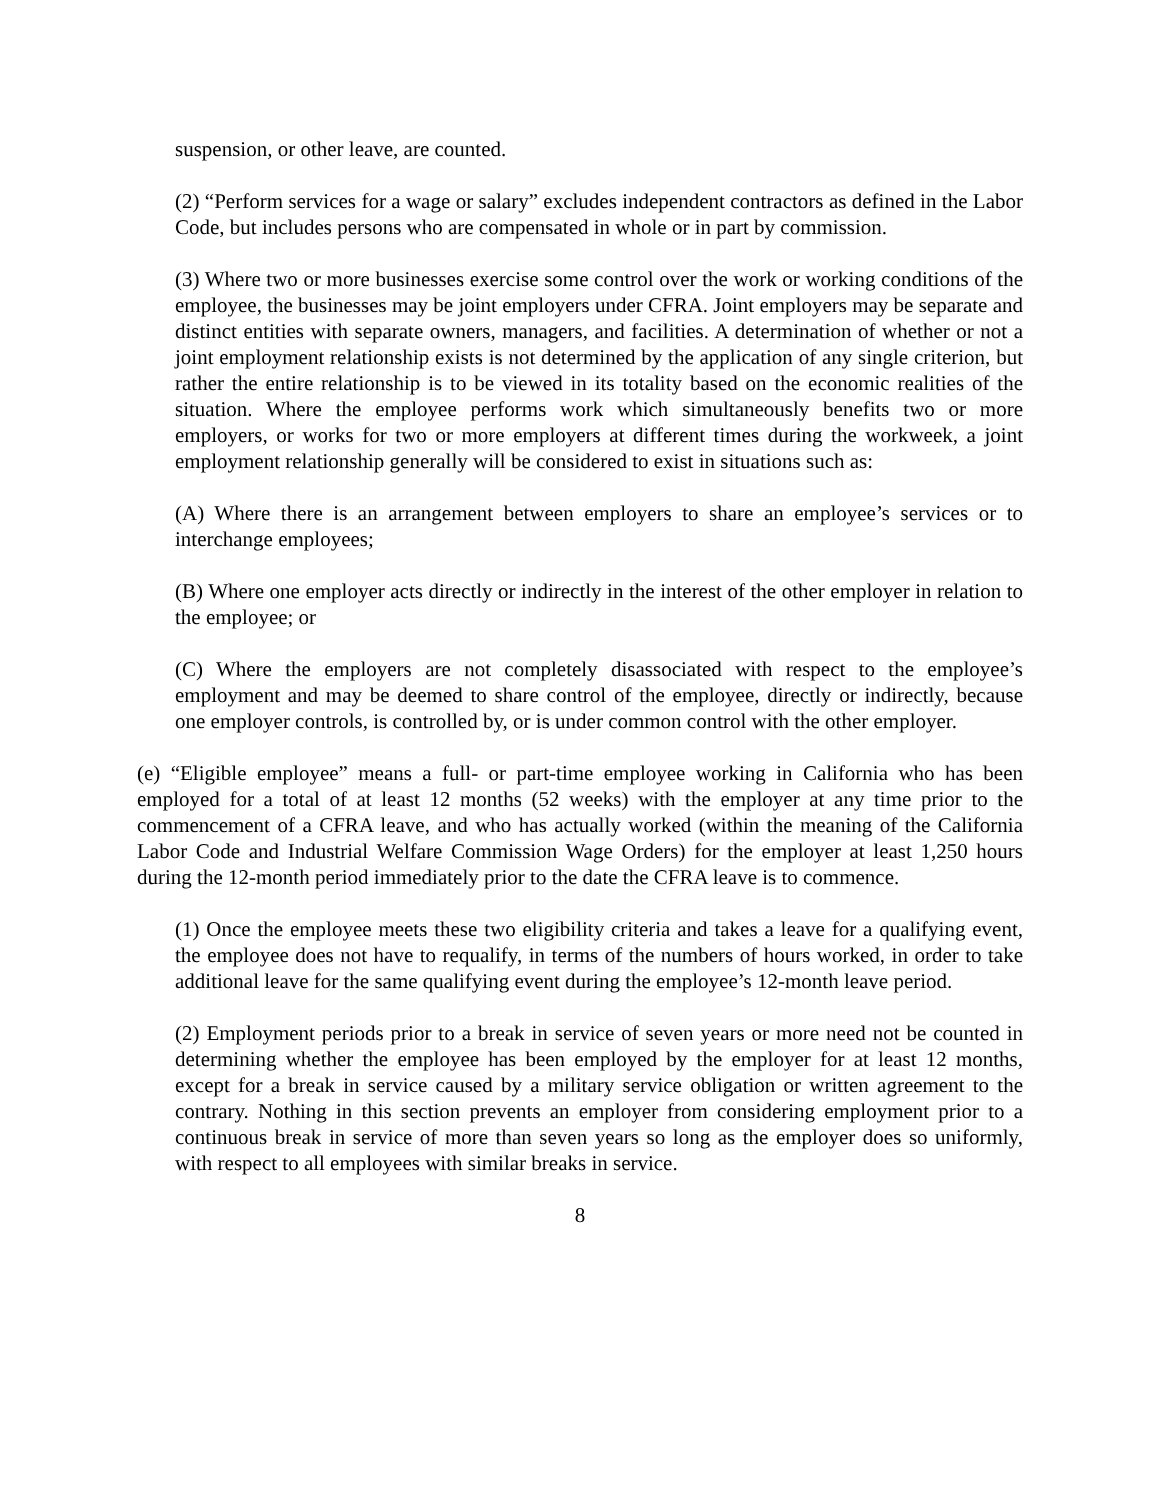suspension, or other leave, are counted.
(2) “Perform services for a wage or salary” excludes independent contractors as defined in the Labor Code, but includes persons who are compensated in whole or in part by commission.
(3) Where two or more businesses exercise some control over the work or working conditions of the employee, the businesses may be joint employers under CFRA. Joint employers may be separate and distinct entities with separate owners, managers, and facilities. A determination of whether or not a joint employment relationship exists is not determined by the application of any single criterion, but rather the entire relationship is to be viewed in its totality based on the economic realities of the situation. Where the employee performs work which simultaneously benefits two or more employers, or works for two or more employers at different times during the workweek, a joint employment relationship generally will be considered to exist in situations such as:
(A) Where there is an arrangement between employers to share an employee’s services or to interchange employees;
(B) Where one employer acts directly or indirectly in the interest of the other employer in relation to the employee; or
(C) Where the employers are not completely disassociated with respect to the employee’s employment and may be deemed to share control of the employee, directly or indirectly, because one employer controls, is controlled by, or is under common control with the other employer.
(e) “Eligible employee” means a full- or part-time employee working in California who has been employed for a total of at least 12 months (52 weeks) with the employer at any time prior to the commencement of a CFRA leave, and who has actually worked (within the meaning of the California Labor Code and Industrial Welfare Commission Wage Orders) for the employer at least 1,250 hours during the 12-month period immediately prior to the date the CFRA leave is to commence.
(1) Once the employee meets these two eligibility criteria and takes a leave for a qualifying event, the employee does not have to requalify, in terms of the numbers of hours worked, in order to take additional leave for the same qualifying event during the employee’s 12-month leave period.
(2) Employment periods prior to a break in service of seven years or more need not be counted in determining whether the employee has been employed by the employer for at least 12 months, except for a break in service caused by a military service obligation or written agreement to the contrary. Nothing in this section prevents an employer from considering employment prior to a continuous break in service of more than seven years so long as the employer does so uniformly, with respect to all employees with similar breaks in service.
8